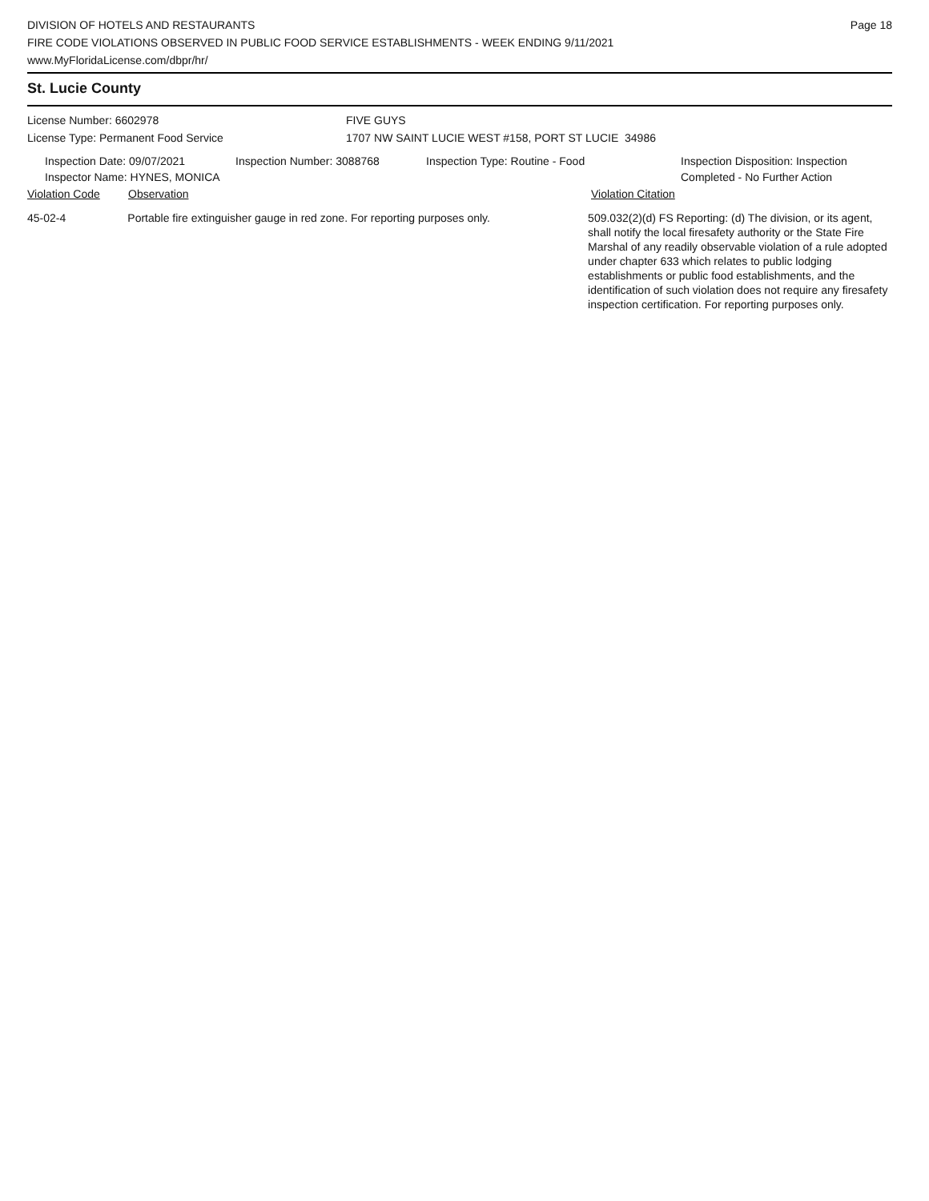DIVISION OF HOTELS AND RESTAURANTS
FIRE CODE VIOLATIONS OBSERVED IN PUBLIC FOOD SERVICE ESTABLISHMENTS - WEEK ENDING 9/11/2021
www.MyFloridaLicense.com/dbpr/hr/
Page 18
St. Lucie County
License Number: 6602978
License Type: Permanent Food Service
FIVE GUYS
1707 NW SAINT LUCIE WEST #158, PORT ST LUCIE 34986
Inspection Date: 09/07/2021 Inspection Number: 3088768 Inspection Type: Routine - Food Inspection Disposition: Inspection
Completed - No Further Action
Inspector Name: HYNES, MONICA
Violation Code Observation Violation Citation
45-02-4 Portable fire extinguisher gauge in red zone. For reporting purposes only.
509.032(2)(d) FS Reporting: (d) The division, or its agent, shall notify the local firesafety authority or the State Fire Marshal of any readily observable violation of a rule adopted under chapter 633 which relates to public lodging establishments or public food establishments, and the identification of such violation does not require any firesafety inspection certification. For reporting purposes only.